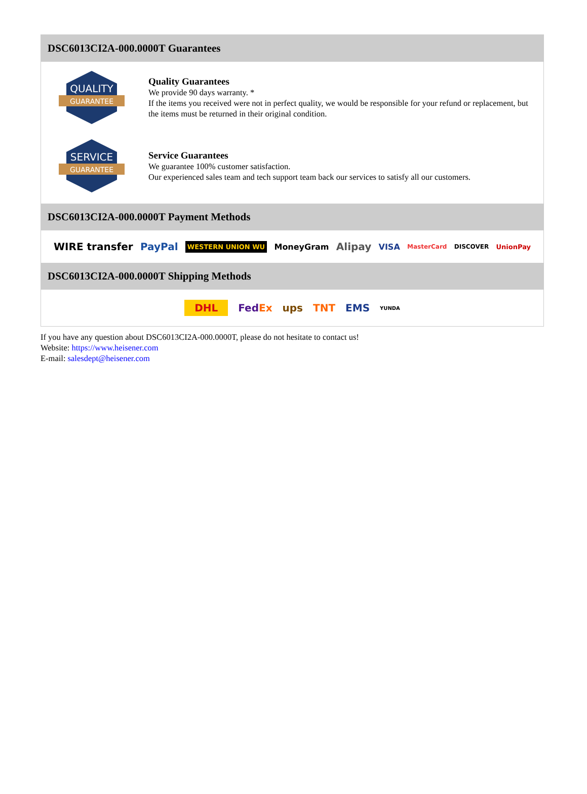DSC6013CI2A-000.0000T Guarantees
QUALITY
GUARANTEE
Quality Guarantees
We provide 90 days warranty. *
If the items you received were not in perfect quality, we would be responsible for your refund or replacement, but the items must be returned in their original condition.
SERVICE
GUARANTEE
Service Guarantees
We guarantee 100% customer satisfaction.
Our experienced sales team and tech support team back our services to satisfy all our customers.
DSC6013CI2A-000.0000T Payment Methods
WIRE transfer PayPal WESTERN UNION WU MoneyGram Alipay VISA MasterCard DISCOVER UnionPay
DSC6013CI2A-000.0000T Shipping Methods
DHL FedEx ups TNT EMS YUNDA
If you have any question about DSC6013CI2A-000.0000T, please do not hesitate to contact us!
Website: https://www.heisener.com
E-mail: salesdept@heisener.com